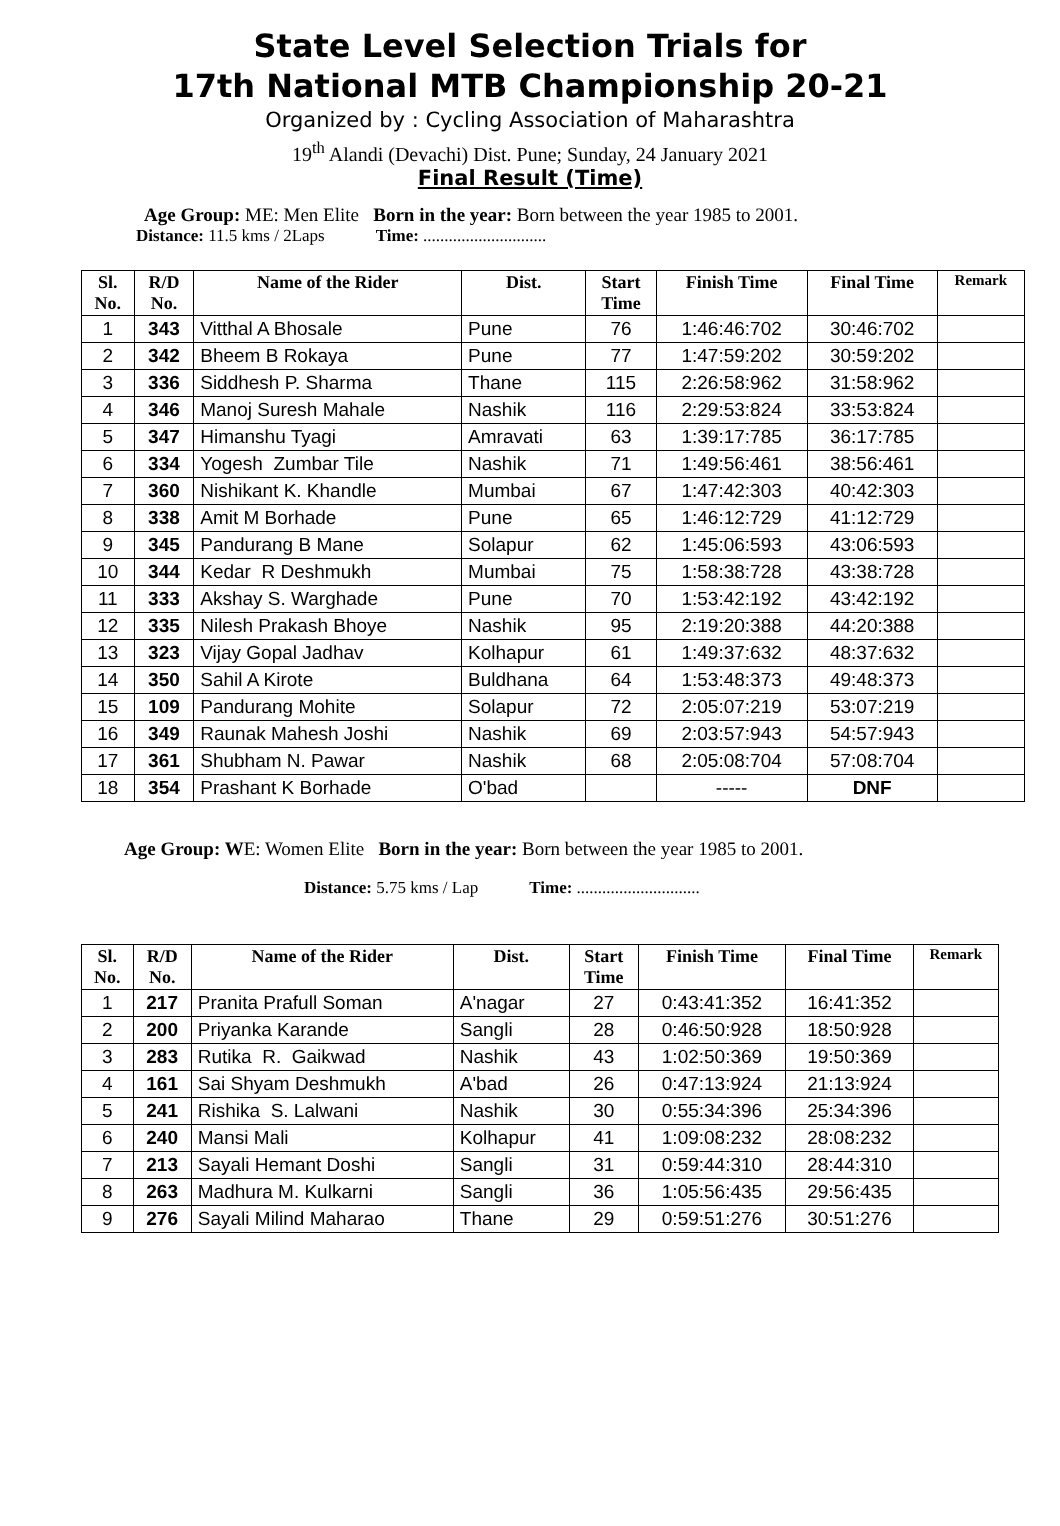State Level Selection Trials for
17th National MTB Championship 20-21
Organized by : Cycling Association of Maharashtra
19<sup>th</sup> Alandi (Devachi) Dist. Pune; Sunday, 24 January 2021
Final Result (Time)
Age Group: ME: Men Elite Born in the year: Born between the year 1985 to 2001.
Distance: 11.5 kms / 2Laps Time: .............................
| Sl. No. | R/D No. | Name of the Rider | Dist. | Start Time | Finish Time | Final Time | Remark |
| --- | --- | --- | --- | --- | --- | --- | --- |
| 1 | 343 | Vitthal A Bhosale | Pune | 76 | 1:46:46:702 | 30:46:702 | |
| 2 | 342 | Bheem B Rokaya | Pune | 77 | 1:47:59:202 | 30:59:202 | |
| 3 | 336 | Siddhesh P. Sharma | Thane | 115 | 2:26:58:962 | 31:58:962 | |
| 4 | 346 | Manoj Suresh Mahale | Nashik | 116 | 2:29:53:824 | 33:53:824 | |
| 5 | 347 | Himanshu Tyagi | Amravati | 63 | 1:39:17:785 | 36:17:785 | |
| 6 | 334 | Yogesh Zumbar Tile | Nashik | 71 | 1:49:56:461 | 38:56:461 | |
| 7 | 360 | Nishikant K. Khandle | Mumbai | 67 | 1:47:42:303 | 40:42:303 | |
| 8 | 338 | Amit M Borhade | Pune | 65 | 1:46:12:729 | 41:12:729 | |
| 9 | 345 | Pandurang B Mane | Solapur | 62 | 1:45:06:593 | 43:06:593 | |
| 10 | 344 | Kedar R Deshmukh | Mumbai | 75 | 1:58:38:728 | 43:38:728 | |
| 11 | 333 | Akshay S. Warghade | Pune | 70 | 1:53:42:192 | 43:42:192 | |
| 12 | 335 | Nilesh Prakash Bhoye | Nashik | 95 | 2:19:20:388 | 44:20:388 | |
| 13 | 323 | Vijay Gopal Jadhav | Kolhapur | 61 | 1:49:37:632 | 48:37:632 | |
| 14 | 350 | Sahil A Kirote | Buldhana | 64 | 1:53:48:373 | 49:48:373 | |
| 15 | 109 | Pandurang Mohite | Solapur | 72 | 2:05:07:219 | 53:07:219 | |
| 16 | 349 | Raunak Mahesh Joshi | Nashik | 69 | 2:03:57:943 | 54:57:943 | |
| 17 | 361 | Shubham N. Pawar | Nashik | 68 | 2:05:08:704 | 57:08:704 | |
| 18 | 354 | Prashant K Borhade | O'bad | | ----- | DNF | |
Age Group: WE: Women Elite Born in the year: Born between the year 1985 to 2001.
Distance: 5.75 kms / Lap Time: .............................
| Sl. No. | R/D No. | Name of the Rider | Dist. | Start Time | Finish Time | Final Time | Remark |
| --- | --- | --- | --- | --- | --- | --- | --- |
| 1 | 217 | Pranita Prafull Soman | A'nagar | 27 | 0:43:41:352 | 16:41:352 | |
| 2 | 200 | Priyanka Karande | Sangli | 28 | 0:46:50:928 | 18:50:928 | |
| 3 | 283 | Rutika R. Gaikwad | Nashik | 43 | 1:02:50:369 | 19:50:369 | |
| 4 | 161 | Sai Shyam Deshmukh | A'bad | 26 | 0:47:13:924 | 21:13:924 | |
| 5 | 241 | Rishika S. Lalwani | Nashik | 30 | 0:55:34:396 | 25:34:396 | |
| 6 | 240 | Mansi Mali | Kolhapur | 41 | 1:09:08:232 | 28:08:232 | |
| 7 | 213 | Sayali Hemant Doshi | Sangli | 31 | 0:59:44:310 | 28:44:310 | |
| 8 | 263 | Madhura M. Kulkarni | Sangli | 36 | 1:05:56:435 | 29:56:435 | |
| 9 | 276 | Sayali Milind Maharao | Thane | 29 | 0:59:51:276 | 30:51:276 | |